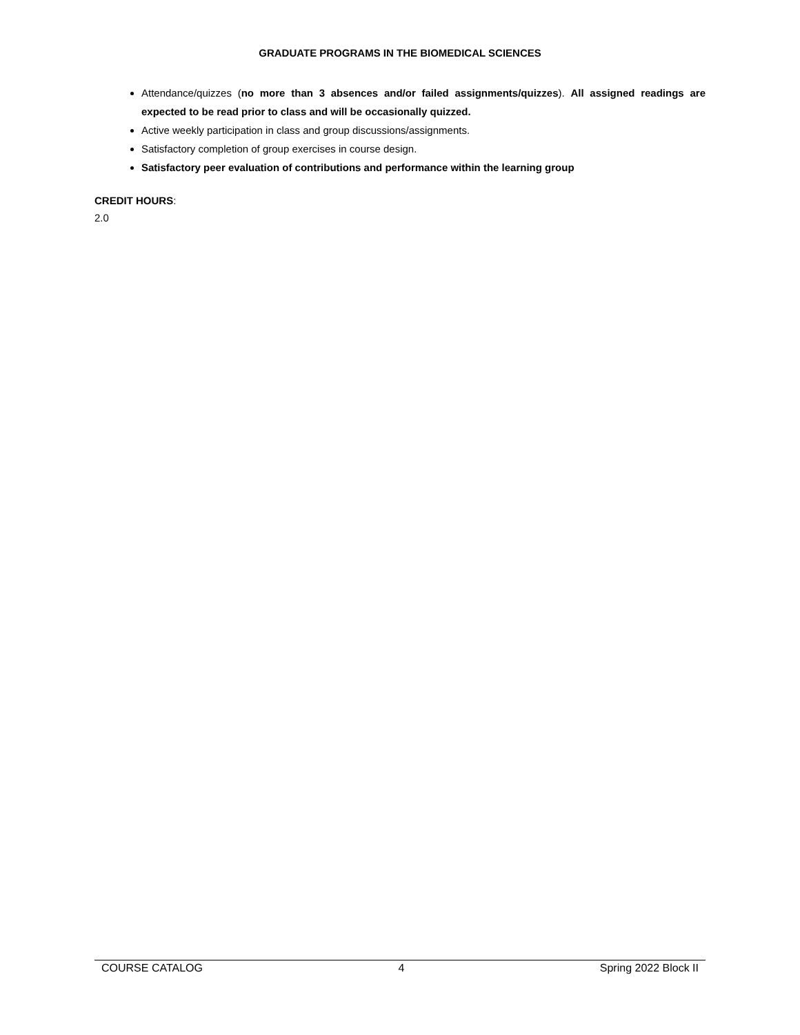GRADUATE PROGRAMS IN THE BIOMEDICAL SCIENCES
Attendance/quizzes (no more than 3 absences and/or failed assignments/quizzes). All assigned readings are expected to be read prior to class and will be occasionally quizzed.
Active weekly participation in class and group discussions/assignments.
Satisfactory completion of group exercises in course design.
Satisfactory peer evaluation of contributions and performance within the learning group
CREDIT HOURS:
2.0
COURSE CATALOG 4 Spring 2022 Block II